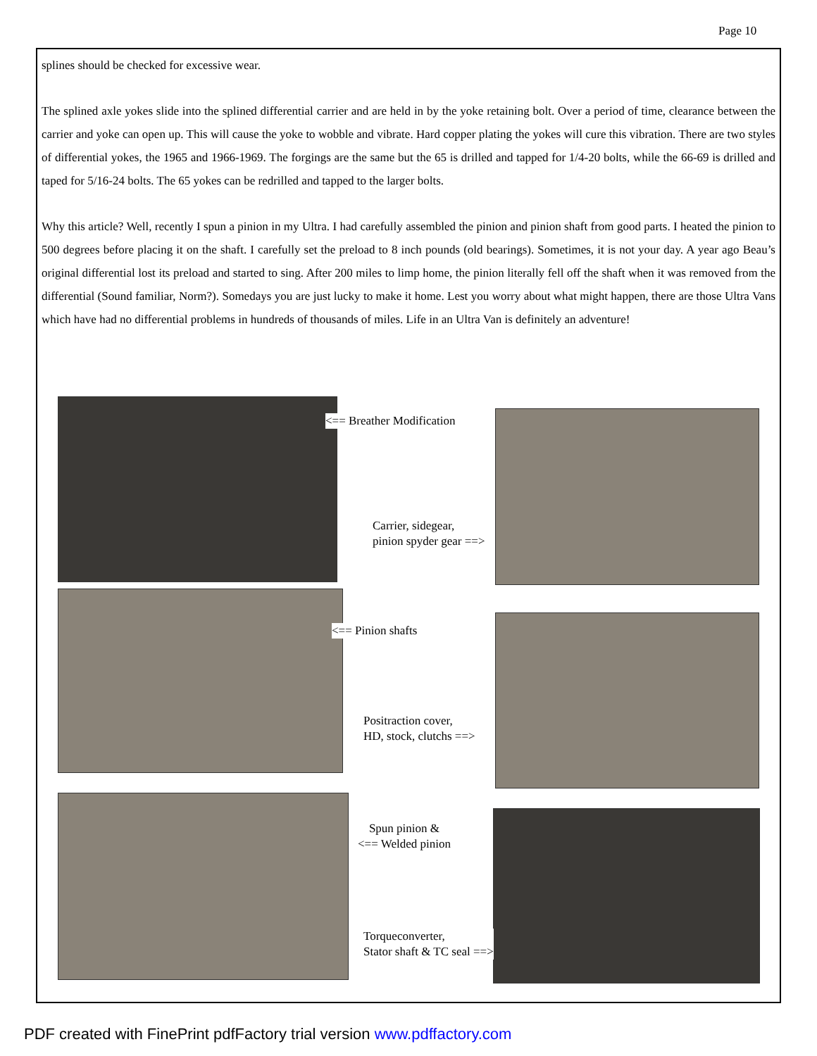Page 10
splines should be checked for excessive wear.
The splined axle yokes slide into the splined differential carrier and are held in by the yoke retaining bolt. Over a period of time, clearance between the carrier and yoke can open up. This will cause the yoke to wobble and vibrate. Hard copper plating the yokes will cure this vibration. There are two styles of differential yokes, the 1965 and 1966-1969. The forgings are the same but the 65 is drilled and tapped for 1/4-20 bolts, while the 66-69 is drilled and taped for 5/16-24 bolts. The 65 yokes can be redrilled and tapped to the larger bolts.
Why this article? Well, recently I spun a pinion in my Ultra. I had carefully assembled the pinion and pinion shaft from good parts. I heated the pinion to 500 degrees before placing it on the shaft. I carefully set the preload to 8 inch pounds (old bearings). Sometimes, it is not your day. A year ago Beau’s original differential lost its preload and started to sing. After 200 miles to limp home, the pinion literally fell off the shaft when it was removed from the differential (Sound familiar, Norm?). Somedays you are just lucky to make it home. Lest you worry about what might happen, there are those Ultra Vans which have had no differential problems in hundreds of thousands of miles. Life in an Ultra Van is definitely an adventure!
<== Breather Modification
Carrier, sidegear,
pinion spyder gear ==>
<== Pinion shafts
Positraction cover,
HD, stock, clutchs ==>
Spun pinion &
<== Welded pinion
Torqueconverter,
Stator shaft & TC seal ==>
PDF created with FinePrint pdfFactory trial version www.pdffactory.com